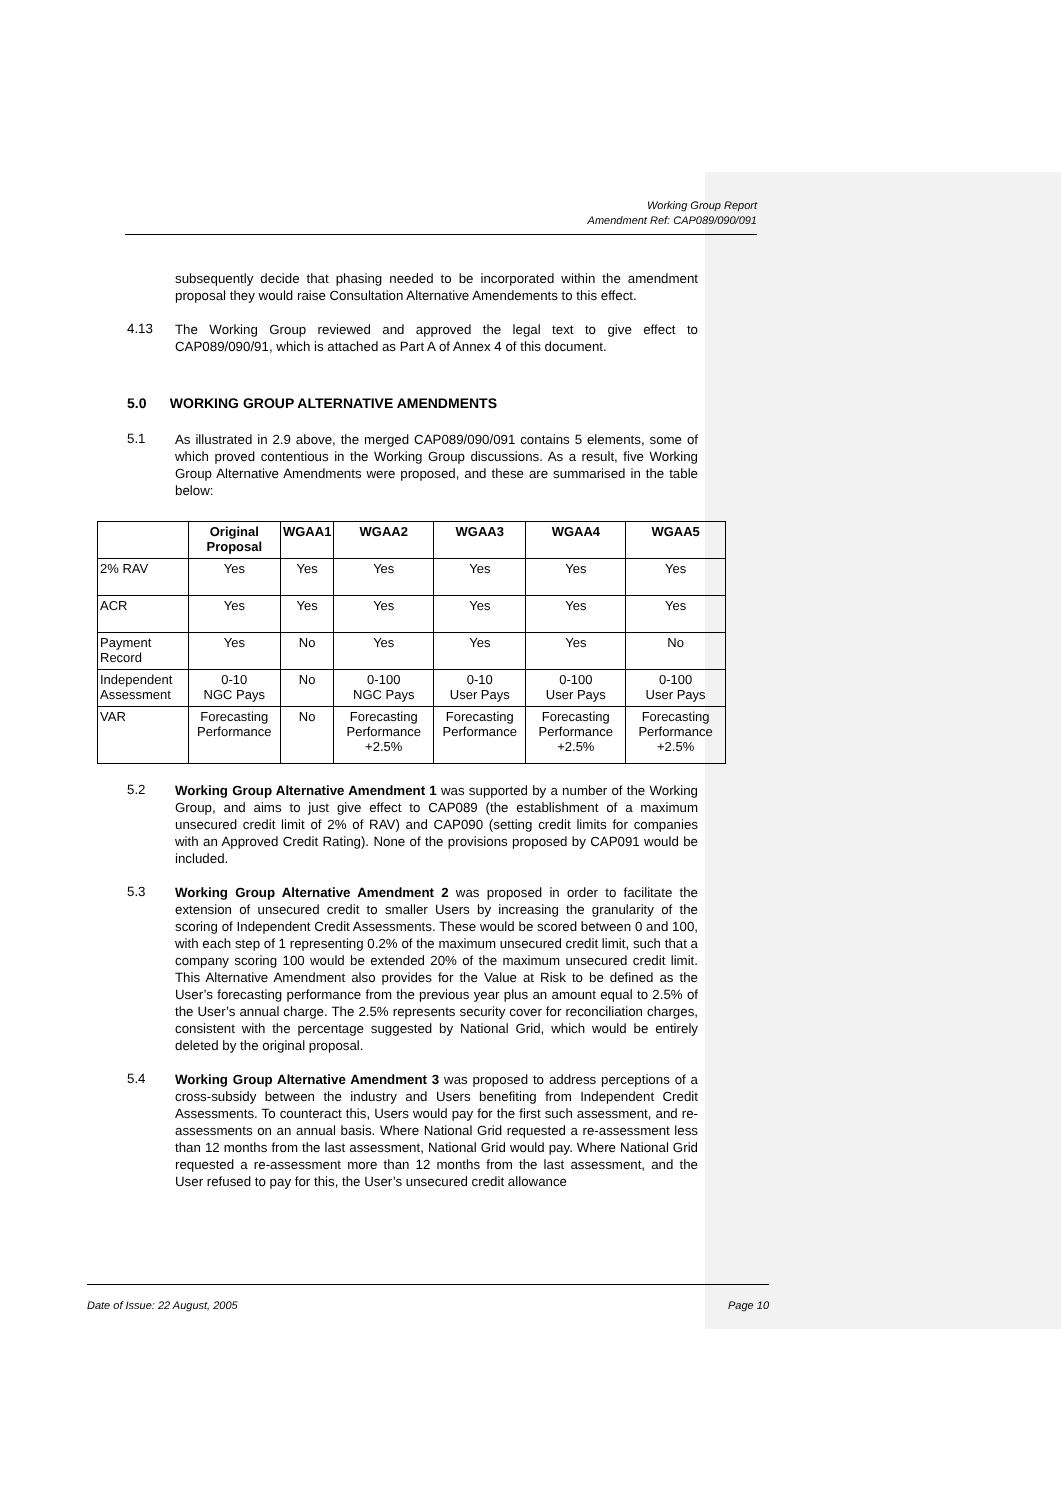Working Group Report
Amendment Ref: CAP089/090/091
subsequently decide that phasing needed to be incorporated within the amendment proposal they would raise Consultation Alternative Amendements to this effect.
4.13
The Working Group reviewed and approved the legal text to give effect to CAP089/090/91, which is attached as Part A of Annex 4 of this document.
5.0 WORKING GROUP ALTERNATIVE AMENDMENTS
5.1
As illustrated in 2.9 above, the merged CAP089/090/091 contains 5 elements, some of which proved contentious in the Working Group discussions. As a result, five Working Group Alternative Amendments were proposed, and these are summarised in the table below:
| | Original Proposal | WGAA1 | WGAA2 | WGAA3 | WGAA4 | WGAA5 |
| --- | --- | --- | --- | --- | --- | --- |
| 2% RAV | Yes | Yes | Yes | Yes | Yes | Yes |
| ACR | Yes | Yes | Yes | Yes | Yes | Yes |
| Payment Record | Yes | No | Yes | Yes | Yes | No |
| Independent Assessment | 0-10 NGC Pays | No | 0-100 NGC Pays | 0-10 User Pays | 0-100 User Pays | 0-100 User Pays |
| VAR | Forecasting Performance | No | Forecasting Performance +2.5% | Forecasting Performance | Forecasting Performance +2.5% | Forecasting Performance +2.5% |
5.2
Working Group Alternative Amendment 1 was supported by a number of the Working Group, and aims to just give effect to CAP089 (the establishment of a maximum unsecured credit limit of 2% of RAV) and CAP090 (setting credit limits for companies with an Approved Credit Rating). None of the provisions proposed by CAP091 would be included.
5.3
Working Group Alternative Amendment 2 was proposed in order to facilitate the extension of unsecured credit to smaller Users by increasing the granularity of the scoring of Independent Credit Assessments. These would be scored between 0 and 100, with each step of 1 representing 0.2% of the maximum unsecured credit limit, such that a company scoring 100 would be extended 20% of the maximum unsecured credit limit. This Alternative Amendment also provides for the Value at Risk to be defined as the User’s forecasting performance from the previous year plus an amount equal to 2.5% of the User’s annual charge. The 2.5% represents security cover for reconciliation charges, consistent with the percentage suggested by National Grid, which would be entirely deleted by the original proposal.
5.4
Working Group Alternative Amendment 3 was proposed to address perceptions of a cross-subsidy between the industry and Users benefiting from Independent Credit Assessments. To counteract this, Users would pay for the first such assessment, and re-assessments on an annual basis. Where National Grid requested a re-assessment less than 12 months from the last assessment, National Grid would pay. Where National Grid requested a re-assessment more than 12 months from the last assessment, and the User refused to pay for this, the User’s unsecured credit allowance
Date of Issue: 22 August, 2005 Page 10